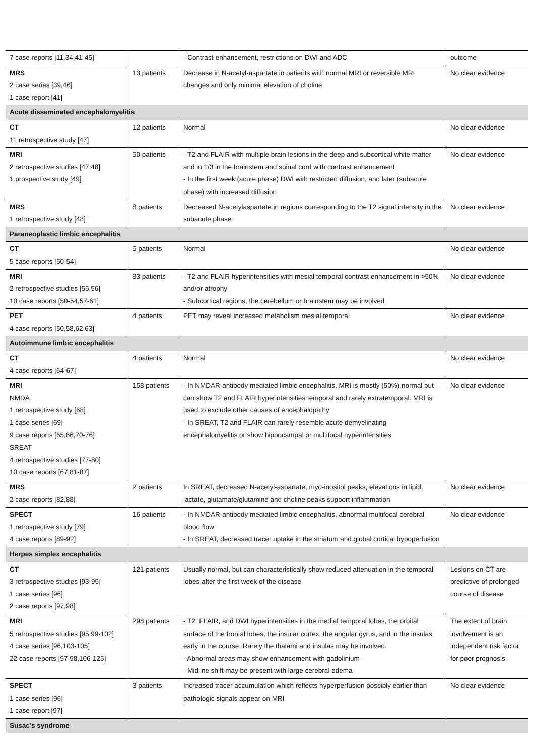| 7 case reports [11,34,41-45] | | - Contrast-enhancement, restrictions on DWI and ADC | outcome |
| MRS 2 case series [39,46] 1 case report [41] | 13 patients | Decrease in N-acetyl-aspartate in patients with normal MRI or reversible MRI changes and only minimal elevation of choline | No clear evidence |
| Acute disseminated encephalomyelitis | | | |
| CT 11 retrospective study [47] | 12 patients | Normal | No clear evidence |
| MRI 2 retrospective studies [47,48] 1 prospective study [49] | 50 patients | - T2 and FLAIR with multiple brain lesions in the deep and subcortical white matter and in 1/3 in the brainstem and spinal cord with contrast enhancement - In the first week (acute phase) DWI with restricted diffusion, and later (subacute phase) with increased diffusion | No clear evidence |
| MRS 1 retrospective study [48] | 8 patients | Decreased N-acetylaspartate in regions corresponding to the T2 signal intensity in the subacute phase | No clear evidence |
| Paraneoplastic limbic encephalitis | | | |
| CT 5 case reports [50-54] | 5 patients | Normal | No clear evidence |
| MRI 2 retrospective studies [55,56] 10 case reports [50-54,57-61] | 83 patients | - T2 and FLAIR hyperintensities with mesial temporal contrast enhancement in >50% and/or atrophy - Subcortical regions, the cerebellum or brainstem may be involved | No clear evidence |
| PET 4 case reports [50,58,62,63] | 4 patients | PET may reveal increased metabolism mesial temporal | No clear evidence |
| Autoimmune limbic encephalitis | | | |
| CT 4 case reports [64-67] | 4 patients | Normal | No clear evidence |
| MRI NMDA 1 retrospective study [68] 1 case series [69] 9 case reports [65,66,70-76] SREAT 4 retrospective studies [77-80] 10 case reports [67,81-87] | 158 patients | - In NMDAR-antibody mediated limbic encephalitis, MRI is mostly (50%) normal but can show T2 and FLAIR hyperintensities temporal and rarely extratemporal. MRI is used to exclude other causes of encephalopathy - In SREAT, T2 and FLAIR can rarely resemble acute demyelinating encephalomyelitis or show hippocampal or multifocal hyperintensities | No clear evidence |
| MRS 2 case reports [82,88] | 2 patients | In SREAT, decreased N-acetyl-aspartate, myo-inositol peaks, elevations in lipid, lactate, glutamate/glutamine and choline peaks support inflammation | No clear evidence |
| SPECT 1 retrospective study [79] 4 case reports [89-92] | 16 patients | - In NMDAR-antibody mediated limbic encephalitis, abnormal multifocal cerebral blood flow - In SREAT, decreased tracer uptake in the striatum and global cortical hypoperfusion | No clear evidence |
| Herpes simplex encephalitis | | | |
| CT 3 retrospective studies [93-95] 1 case series [96] 2 case reports [97,98] | 121 patients | Usually normal, but can characteristically show reduced attenuation in the temporal lobes after the first week of the disease | Lesions on CT are predictive of prolonged course of disease |
| MRI 5 retrospective studies [95,99-102] 4 case series [96,103-105] 22 case reports [97,98,106-125] | 298 patients | - T2, FLAIR, and DWI hyperintensities in the medial temporal lobes, the orbital surface of the frontal lobes, the insular cortex, the angular gyrus, and in the insulas early in the course. Rarely the thalami and insulas may be involved. - Abnormal areas may show enhancement with gadolinium - Midline shift may be present with large cerebral edema | The extent of brain involvement is an independent risk factor for poor prognosis |
| SPECT 1 case series [96] 1 case report [97] | 3 patients | Increased tracer accumulation which reflects hyperperfusion possibly earlier than pathologic signals appear on MRI | No clear evidence |
| Susac’s syndrome | | | |